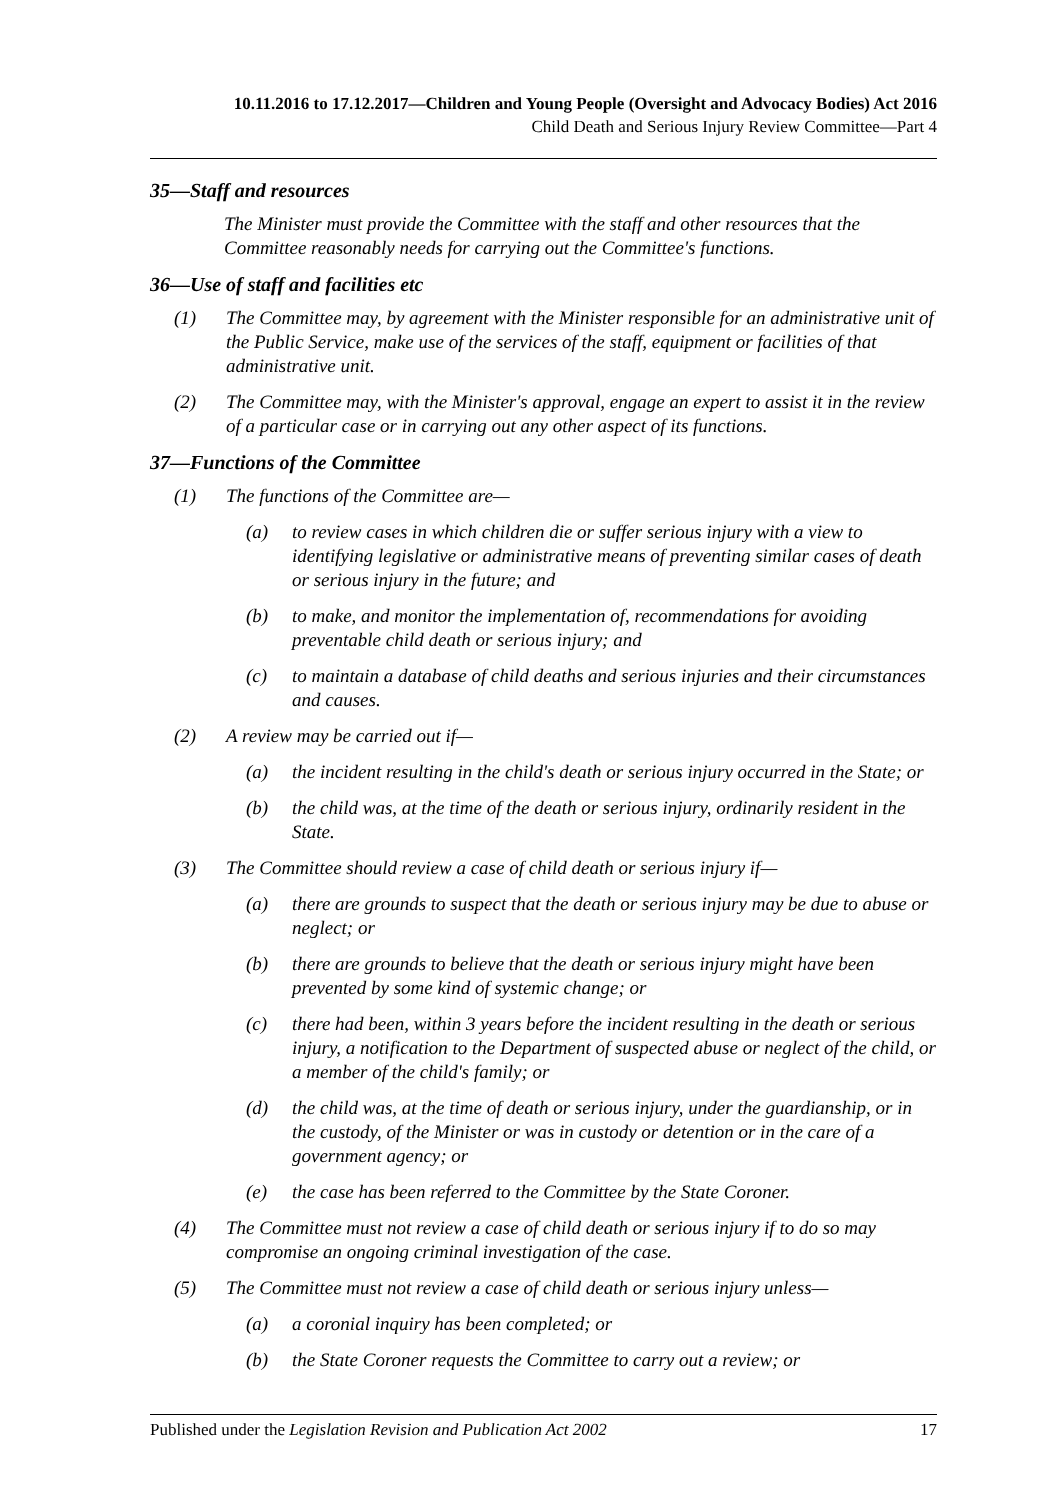10.11.2016 to 17.12.2017—Children and Young People (Oversight and Advocacy Bodies) Act 2016
Child Death and Serious Injury Review Committee—Part 4
35—Staff and resources
The Minister must provide the Committee with the staff and other resources that the Committee reasonably needs for carrying out the Committee's functions.
36—Use of staff and facilities etc
(1) The Committee may, by agreement with the Minister responsible for an administrative unit of the Public Service, make use of the services of the staff, equipment or facilities of that administrative unit.
(2) The Committee may, with the Minister's approval, engage an expert to assist it in the review of a particular case or in carrying out any other aspect of its functions.
37—Functions of the Committee
(1) The functions of the Committee are—
(a) to review cases in which children die or suffer serious injury with a view to identifying legislative or administrative means of preventing similar cases of death or serious injury in the future; and
(b) to make, and monitor the implementation of, recommendations for avoiding preventable child death or serious injury; and
(c) to maintain a database of child deaths and serious injuries and their circumstances and causes.
(2) A review may be carried out if—
(a) the incident resulting in the child's death or serious injury occurred in the State; or
(b) the child was, at the time of the death or serious injury, ordinarily resident in the State.
(3) The Committee should review a case of child death or serious injury if—
(a) there are grounds to suspect that the death or serious injury may be due to abuse or neglect; or
(b) there are grounds to believe that the death or serious injury might have been prevented by some kind of systemic change; or
(c) there had been, within 3 years before the incident resulting in the death or serious injury, a notification to the Department of suspected abuse or neglect of the child, or a member of the child's family; or
(d) the child was, at the time of death or serious injury, under the guardianship, or in the custody, of the Minister or was in custody or detention or in the care of a government agency; or
(e) the case has been referred to the Committee by the State Coroner.
(4) The Committee must not review a case of child death or serious injury if to do so may compromise an ongoing criminal investigation of the case.
(5) The Committee must not review a case of child death or serious injury unless—
(a) a coronial inquiry has been completed; or
(b) the State Coroner requests the Committee to carry out a review; or
Published under the Legislation Revision and Publication Act 2002 17